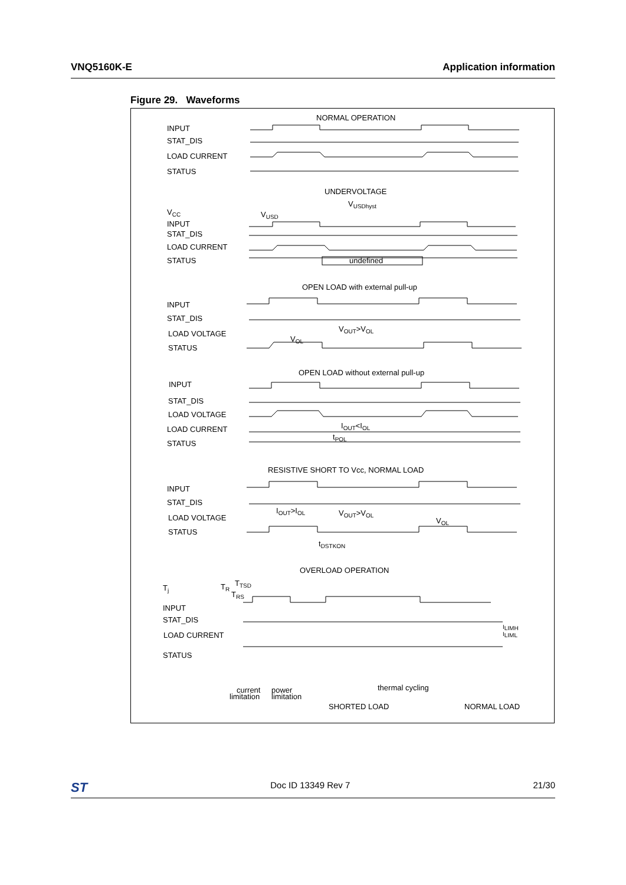VNQ5160K-E Application information
Figure 29. Waveforms
NORMAL OPERATION
INPUT
STAT_DIS
LOAD CURRENT
STATUS
UNDERVOLTAGE
VCC
VUSD
VUSDhyst
INPUT
STAT_DIS
LOAD CURRENT
STATUS
undefined
OPEN LOAD with external pull-up
INPUT
STAT_DIS
LOAD VOLTAGE
VOL
VOUT>VOL
STATUS
OPEN LOAD without external pull-up
INPUT
STAT_DIS
LOAD VOLTAGE
LOAD CURRENT
IOUT<IOL
tPOL
STATUS
RESISTIVE SHORT TO Vcc, NORMAL LOAD
INPUT
STAT_DIS
LOAD VOLTAGE
IOUT>IOL
VOUT>VOL
VOL
STATUS
tDSTKON
OVERLOAD OPERATION
Tj
TR
TTSD
TRS
INPUT
STAT_DIS
LOAD CURRENT
ILIMH
ILIML
STATUS
current
limitation
power
limitation
thermal cycling
SHORTED LOAD
NORMAL LOAD
ST Doc ID 13349 Rev 7 21/30